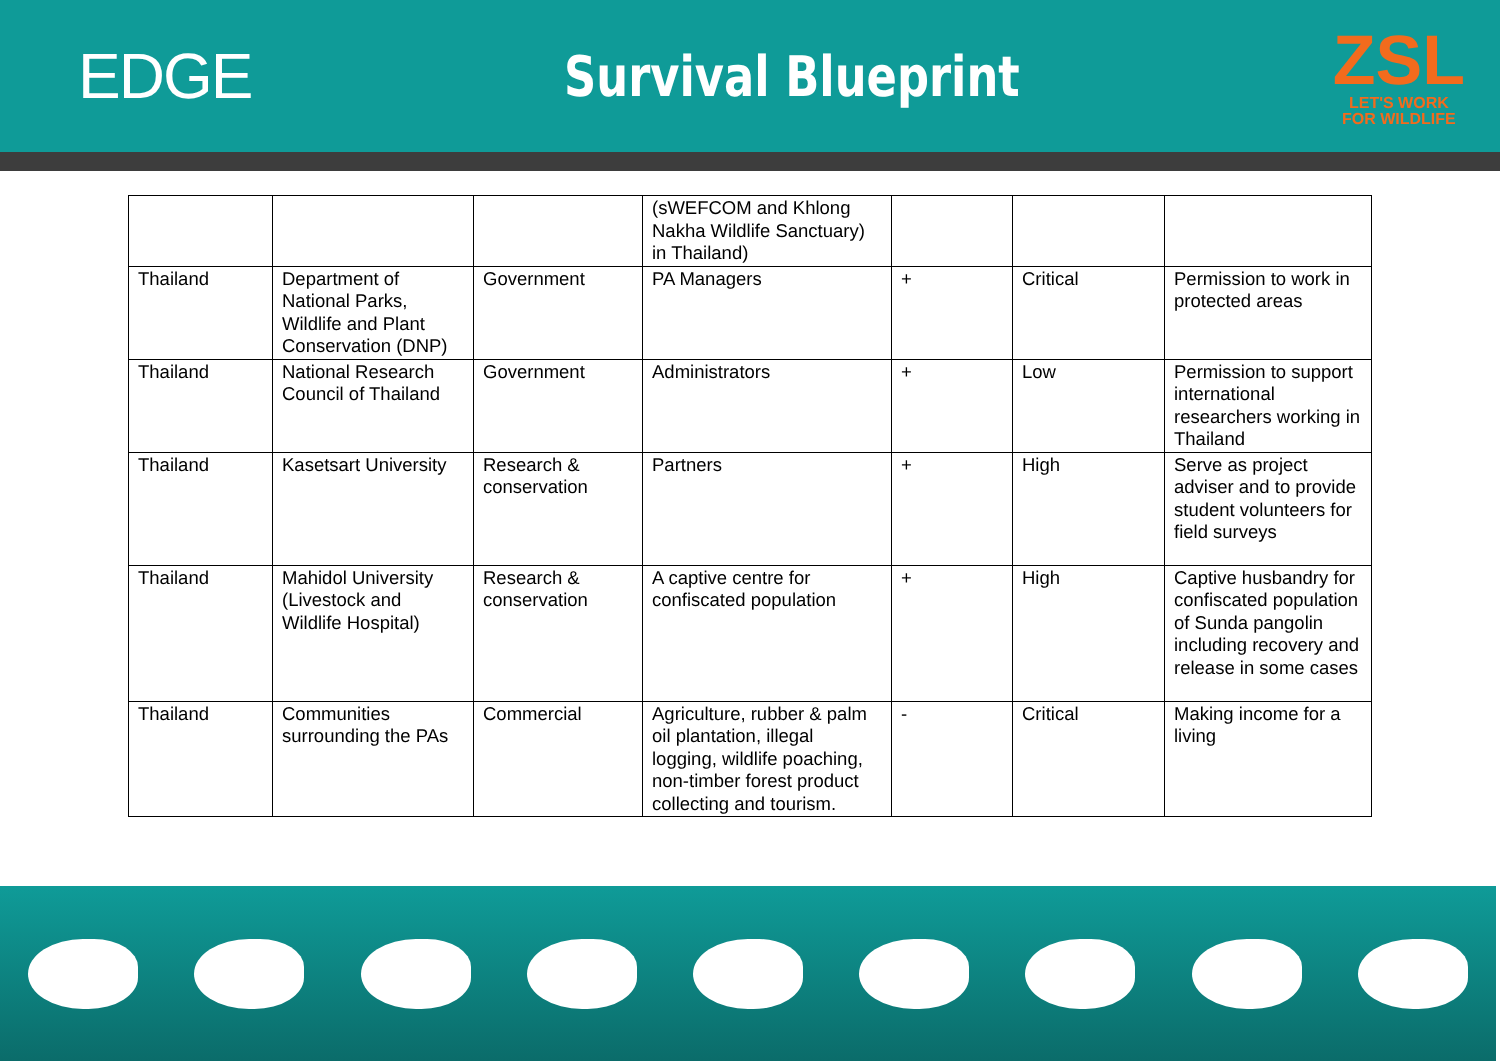EDGE Survival Blueprint
ZSL
LET'S WORK
FOR WILDLIFE
| | | | (sWEFCOM and Khlong Nakha Wildlife Sanctuary) in Thailand) | | | |
| Thailand | Department of National Parks, Wildlife and Plant Conservation (DNP) | Government | PA Managers | + | Critical | Permission to work in protected areas |
| Thailand | National Research Council of Thailand | Government | Administrators | + | Low | Permission to support international researchers working in Thailand |
| Thailand | Kasetsart University | Research & conservation | Partners | + | High | Serve as project adviser and to provide student volunteers for field surveys |
| Thailand | Mahidol University (Livestock and Wildlife Hospital) | Research & conservation | A captive centre for confiscated population | + | High | Captive husbandry for confiscated population of Sunda pangolin including recovery and release in some cases |
| Thailand | Communities surrounding the PAs | Commercial | Agriculture, rubber & palm oil plantation, illegal logging, wildlife poaching, non-timber forest product collecting and tourism. | - | Critical | Making income for a living |